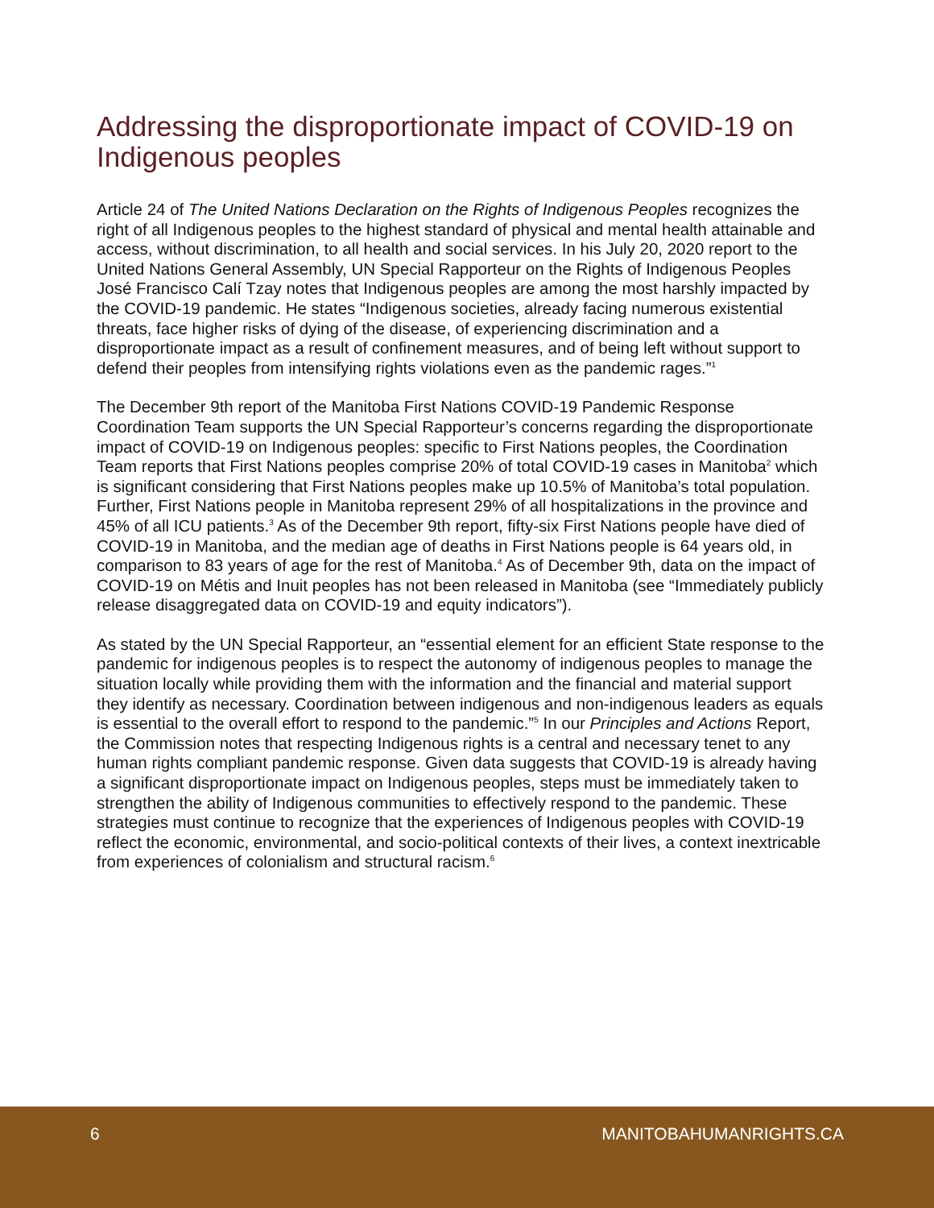Addressing the disproportionate impact of COVID-19 on Indigenous peoples
Article 24 of The United Nations Declaration on the Rights of Indigenous Peoples recognizes the right of all Indigenous peoples to the highest standard of physical and mental health attainable and access, without discrimination, to all health and social services. In his July 20, 2020 report to the United Nations General Assembly, UN Special Rapporteur on the Rights of Indigenous Peoples José Francisco Calí Tzay notes that Indigenous peoples are among the most harshly impacted by the COVID-19 pandemic. He states “Indigenous societies, already facing numerous existential threats, face higher risks of dying of the disease, of experiencing discrimination and a disproportionate impact as a result of confinement measures, and of being left without support to defend their peoples from intensifying rights violations even as the pandemic rages.”<sup>1</sup>
The December 9th report of the Manitoba First Nations COVID-19 Pandemic Response Coordination Team supports the UN Special Rapporteur’s concerns regarding the disproportionate impact of COVID-19 on Indigenous peoples: specific to First Nations peoples, the Coordination Team reports that First Nations peoples comprise 20% of total COVID-19 cases in Manitoba<sup>2</sup> which is significant considering that First Nations peoples make up 10.5% of Manitoba’s total population. Further, First Nations people in Manitoba represent 29% of all hospitalizations in the province and 45% of all ICU patients.<sup>3</sup> As of the December 9th report, fifty-six First Nations people have died of COVID-19 in Manitoba, and the median age of deaths in First Nations people is 64 years old, in comparison to 83 years of age for the rest of Manitoba.<sup>4</sup> As of December 9th, data on the impact of COVID-19 on Métis and Inuit peoples has not been released in Manitoba (see “Immediately publicly release disaggregated data on COVID-19 and equity indicators”).
As stated by the UN Special Rapporteur, an “essential element for an efficient State response to the pandemic for indigenous peoples is to respect the autonomy of indigenous peoples to manage the situation locally while providing them with the information and the financial and material support they identify as necessary. Coordination between indigenous and non-indigenous leaders as equals is essential to the overall effort to respond to the pandemic.”<sup>5</sup> In our Principles and Actions Report, the Commission notes that respecting Indigenous rights is a central and necessary tenet to any human rights compliant pandemic response. Given data suggests that COVID-19 is already having a significant disproportionate impact on Indigenous peoples, steps must be immediately taken to strengthen the ability of Indigenous communities to effectively respond to the pandemic. These strategies must continue to recognize that the experiences of Indigenous peoples with COVID-19 reflect the economic, environmental, and socio-political contexts of their lives, a context inextricable from experiences of colonialism and structural racism.<sup>6</sup>
6 MANITOBAHUMANRIGHTS.CA